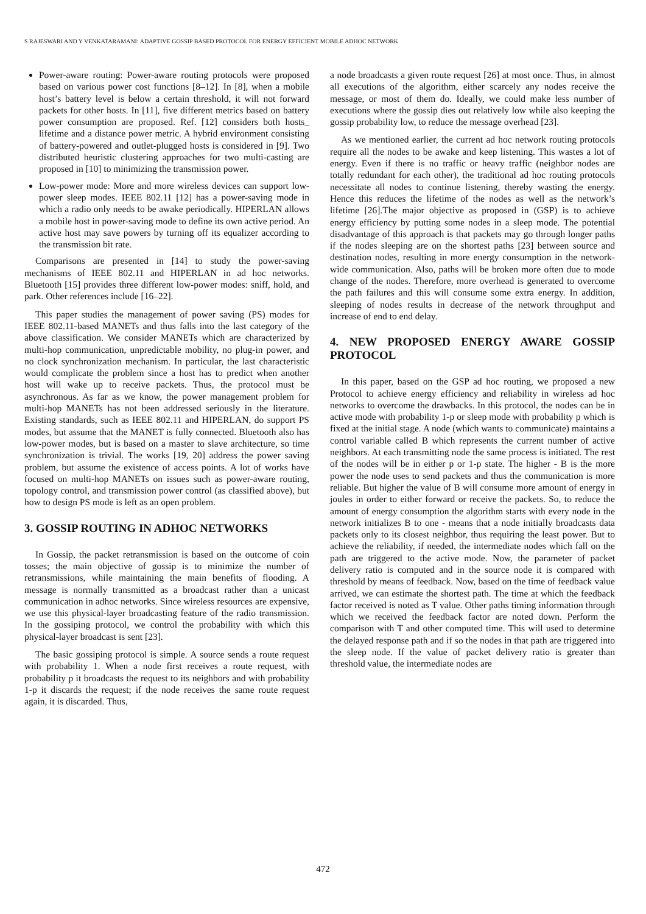S RAJESWARI AND Y VENKATARAMANI: ADAPTIVE GOSSIP BASED PROTOCOL FOR ENERGY EFFICIENT MOBILE ADHOC NETWORK
Power-aware routing: Power-aware routing protocols were proposed based on various power cost functions [8–12]. In [8], when a mobile host’s battery level is below a certain threshold, it will not forward packets for other hosts. In [11], five different metrics based on battery power consumption are proposed. Ref. [12] considers both hosts_ lifetime and a distance power metric. A hybrid environment consisting of battery-powered and outlet-plugged hosts is considered in [9]. Two distributed heuristic clustering approaches for two multi-casting are proposed in [10] to minimizing the transmission power.
Low-power mode: More and more wireless devices can support low-power sleep modes. IEEE 802.11 [12] has a power-saving mode in which a radio only needs to be awake periodically. HIPERLAN allows a mobile host in power-saving mode to define its own active period. An active host may save powers by turning off its equalizer according to the transmission bit rate.
Comparisons are presented in [14] to study the power-saving mechanisms of IEEE 802.11 and HIPERLAN in ad hoc networks. Bluetooth [15] provides three different low-power modes: sniff, hold, and park. Other references include [16–22].
This paper studies the management of power saving (PS) modes for IEEE 802.11-based MANETs and thus falls into the last category of the above classification. We consider MANETs which are characterized by multi-hop communication, unpredictable mobility, no plug-in power, and no clock synchronization mechanism. In particular, the last characteristic would complicate the problem since a host has to predict when another host will wake up to receive packets. Thus, the protocol must be asynchronous. As far as we know, the power management problem for multi-hop MANETs has not been addressed seriously in the literature. Existing standards, such as IEEE 802.11 and HIPERLAN, do support PS modes, but assume that the MANET is fully connected. Bluetooth also has low-power modes, but is based on a master to slave architecture, so time synchronization is trivial. The works [19, 20] address the power saving problem, but assume the existence of access points. A lot of works have focused on multi-hop MANETs on issues such as power-aware routing, topology control, and transmission power control (as classified above), but how to design PS mode is left as an open problem.
3. GOSSIP ROUTING IN ADHOC NETWORKS
In Gossip, the packet retransmission is based on the outcome of coin tosses; the main objective of gossip is to minimize the number of retransmissions, while maintaining the main benefits of flooding. A message is normally transmitted as a broadcast rather than a unicast communication in adhoc networks. Since wireless resources are expensive, we use this physical-layer broadcasting feature of the radio transmission. In the gossiping protocol, we control the probability with which this physical-layer broadcast is sent [23].
The basic gossiping protocol is simple. A source sends a route request with probability 1. When a node first receives a route request, with probability p it broadcasts the request to its neighbors and with probability 1-p it discards the request; if the node receives the same route request again, it is discarded. Thus,
a node broadcasts a given route request [26] at most once. Thus, in almost all executions of the algorithm, either scarcely any nodes receive the message, or most of them do. Ideally, we could make less number of executions where the gossip dies out relatively low while also keeping the gossip probability low, to reduce the message overhead [23].
As we mentioned earlier, the current ad hoc network routing protocols require all the nodes to be awake and keep listening. This wastes a lot of energy. Even if there is no traffic or heavy traffic (neighbor nodes are totally redundant for each other), the traditional ad hoc routing protocols necessitate all nodes to continue listening, thereby wasting the energy. Hence this reduces the lifetime of the nodes as well as the network’s lifetime [26].The major objective as proposed in (GSP) is to achieve energy efficiency by putting some nodes in a sleep mode. The potential disadvantage of this approach is that packets may go through longer paths if the nodes sleeping are on the shortest paths [23] between source and destination nodes, resulting in more energy consumption in the network-wide communication. Also, paths will be broken more often due to mode change of the nodes. Therefore, more overhead is generated to overcome the path failures and this will consume some extra energy. In addition, sleeping of nodes results in decrease of the network throughput and increase of end to end delay.
4. NEW PROPOSED ENERGY AWARE GOSSIP PROTOCOL
In this paper, based on the GSP ad hoc routing, we proposed a new Protocol to achieve energy efficiency and reliability in wireless ad hoc networks to overcome the drawbacks. In this protocol, the nodes can be in active mode with probability 1-p or sleep mode with probability p which is fixed at the initial stage. A node (which wants to communicate) maintains a control variable called B which represents the current number of active neighbors. At each transmitting node the same process is initiated. The rest of the nodes will be in either p or 1-p state. The higher - B is the more power the node uses to send packets and thus the communication is more reliable. But higher the value of B will consume more amount of energy in joules in order to either forward or receive the packets. So, to reduce the amount of energy consumption the algorithm starts with every node in the network initializes B to one - means that a node initially broadcasts data packets only to its closest neighbor, thus requiring the least power. But to achieve the reliability, if needed, the intermediate nodes which fall on the path are triggered to the active mode. Now, the parameter of packet delivery ratio is computed and in the source node it is compared with threshold by means of feedback. Now, based on the time of feedback value arrived, we can estimate the shortest path. The time at which the feedback factor received is noted as T value. Other paths timing information through which we received the feedback factor are noted down. Perform the comparison with T and other computed time. This will used to determine the delayed response path and if so the nodes in that path are triggered into the sleep node. If the value of packet delivery ratio is greater than threshold value, the intermediate nodes are
472